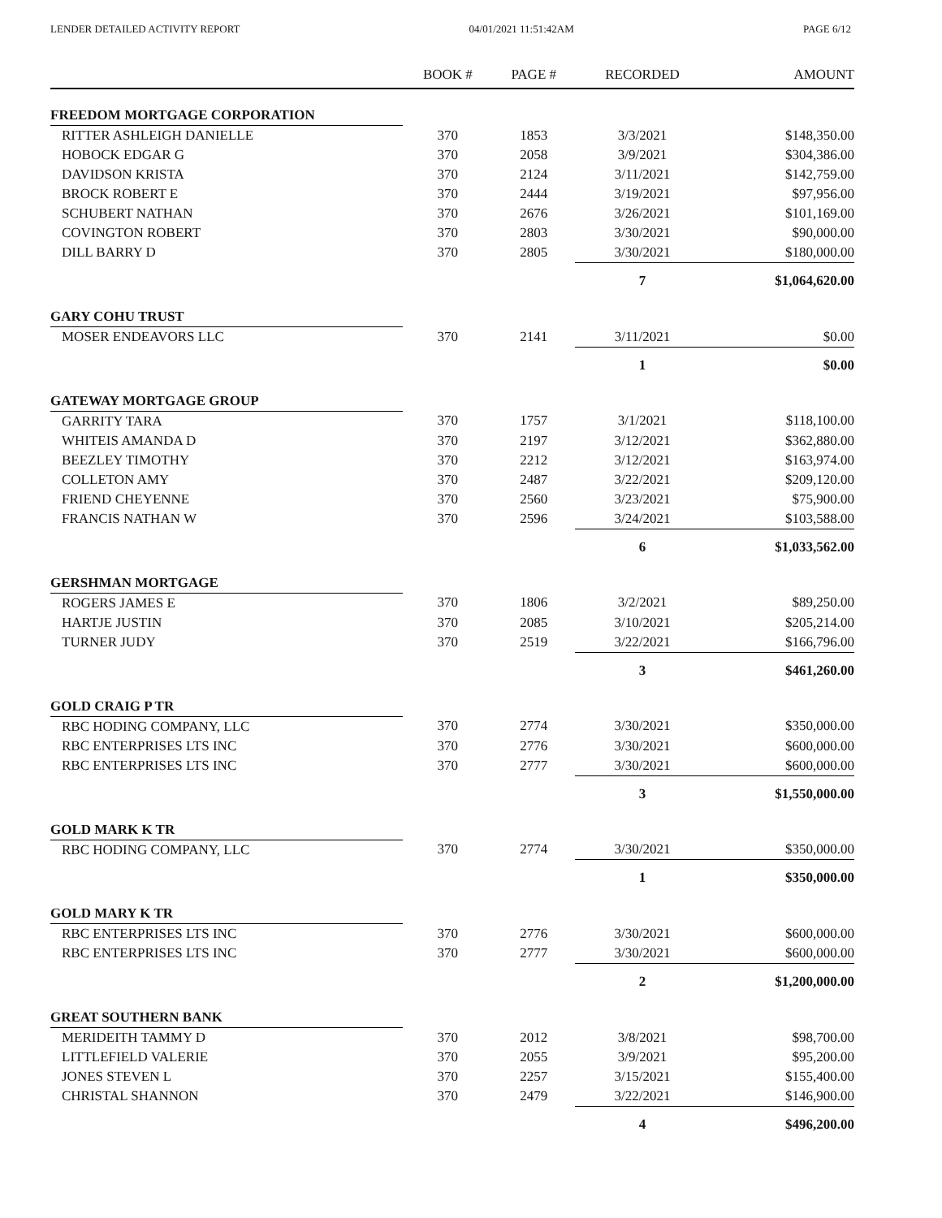LENDER DETAILED ACTIVITY REPORT 04/01/2021 11:51:42AM PAGE 6/12
| | BOOK # | PAGE # | RECORDED | AMOUNT |
| --- | --- | --- | --- | --- |
| FREEDOM MORTGAGE CORPORATION | | | | |
| RITTER ASHLEIGH DANIELLE | 370 | 1853 | 3/3/2021 | $148,350.00 |
| HOBOCK EDGAR G | 370 | 2058 | 3/9/2021 | $304,386.00 |
| DAVIDSON KRISTA | 370 | 2124 | 3/11/2021 | $142,759.00 |
| BROCK ROBERT E | 370 | 2444 | 3/19/2021 | $97,956.00 |
| SCHUBERT NATHAN | 370 | 2676 | 3/26/2021 | $101,169.00 |
| COVINGTON ROBERT | 370 | 2803 | 3/30/2021 | $90,000.00 |
| DILL BARRY D | 370 | 2805 | 3/30/2021 | $180,000.00 |
| | | | 7 | $1,064,620.00 |
| GARY COHU TRUST | | | | |
| MOSER ENDEAVORS LLC | 370 | 2141 | 3/11/2021 | $0.00 |
| | | | 1 | $0.00 |
| GATEWAY MORTGAGE GROUP | | | | |
| GARRITY TARA | 370 | 1757 | 3/1/2021 | $118,100.00 |
| WHITEIS AMANDA D | 370 | 2197 | 3/12/2021 | $362,880.00 |
| BEEZLEY TIMOTHY | 370 | 2212 | 3/12/2021 | $163,974.00 |
| COLLETON AMY | 370 | 2487 | 3/22/2021 | $209,120.00 |
| FRIEND CHEYENNE | 370 | 2560 | 3/23/2021 | $75,900.00 |
| FRANCIS NATHAN W | 370 | 2596 | 3/24/2021 | $103,588.00 |
| | | | 6 | $1,033,562.00 |
| GERSHMAN MORTGAGE | | | | |
| ROGERS JAMES E | 370 | 1806 | 3/2/2021 | $89,250.00 |
| HARTJE JUSTIN | 370 | 2085 | 3/10/2021 | $205,214.00 |
| TURNER JUDY | 370 | 2519 | 3/22/2021 | $166,796.00 |
| | | | 3 | $461,260.00 |
| GOLD CRAIG P TR | | | | |
| RBC HODING COMPANY, LLC | 370 | 2774 | 3/30/2021 | $350,000.00 |
| RBC ENTERPRISES LTS INC | 370 | 2776 | 3/30/2021 | $600,000.00 |
| RBC ENTERPRISES LTS INC | 370 | 2777 | 3/30/2021 | $600,000.00 |
| | | | 3 | $1,550,000.00 |
| GOLD MARK K TR | | | | |
| RBC HODING COMPANY, LLC | 370 | 2774 | 3/30/2021 | $350,000.00 |
| | | | 1 | $350,000.00 |
| GOLD MARY K TR | | | | |
| RBC ENTERPRISES LTS INC | 370 | 2776 | 3/30/2021 | $600,000.00 |
| RBC ENTERPRISES LTS INC | 370 | 2777 | 3/30/2021 | $600,000.00 |
| | | | 2 | $1,200,000.00 |
| GREAT SOUTHERN BANK | | | | |
| MERIDEITH TAMMY D | 370 | 2012 | 3/8/2021 | $98,700.00 |
| LITTLEFIELD VALERIE | 370 | 2055 | 3/9/2021 | $95,200.00 |
| JONES STEVEN L | 370 | 2257 | 3/15/2021 | $155,400.00 |
| CHRISTAL SHANNON | 370 | 2479 | 3/22/2021 | $146,900.00 |
| | | | 4 | $496,200.00 |